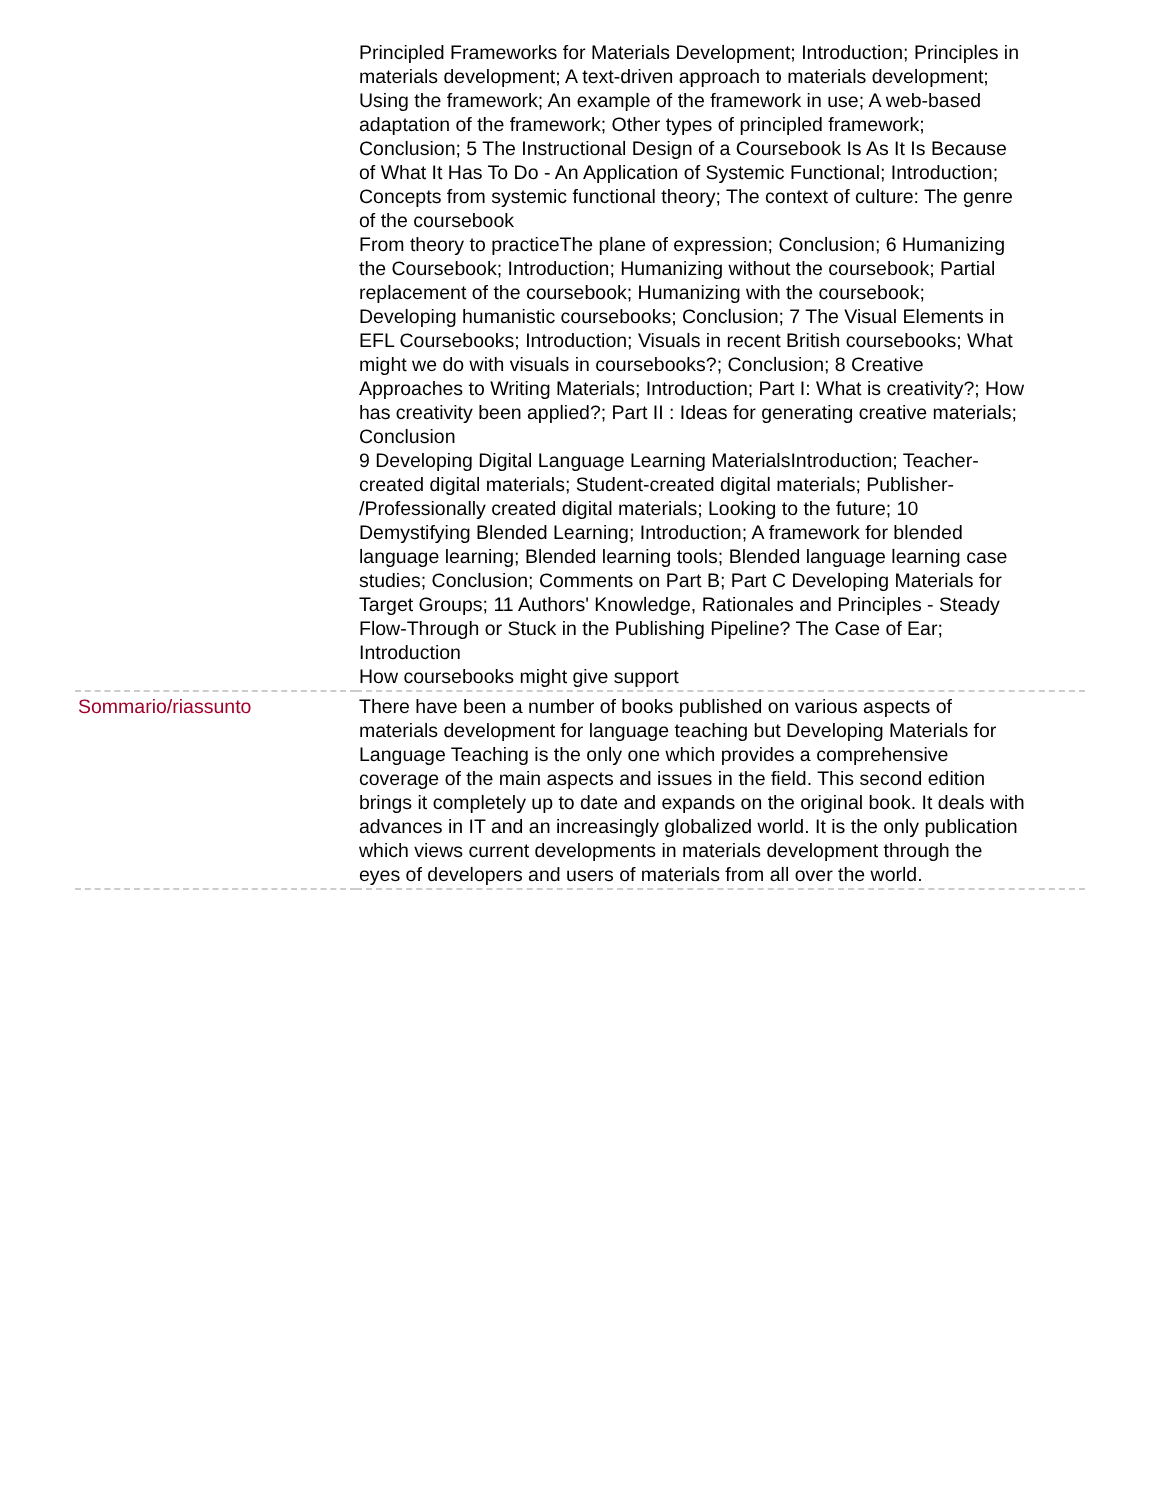| | Principled Frameworks for Materials Development; Introduction; Principles in materials development; A text-driven approach to materials development; Using the framework; An example of the framework in use; A web-based adaptation of the framework; Other types of principled framework; Conclusion; 5 The Instructional Design of a Coursebook Is As It Is Because of What It Has To Do - An Application of Systemic Functional; Introduction; Concepts from systemic functional theory; The context of culture: The genre of the coursebook From theory to practiceThe plane of expression; Conclusion; 6 Humanizing the Coursebook; Introduction; Humanizing without the coursebook; Partial replacement of the coursebook; Humanizing with the coursebook; Developing humanistic coursebooks; Conclusion; 7 The Visual Elements in EFL Coursebooks; Introduction; Visuals in recent British coursebooks; What might we do with visuals in coursebooks?; Conclusion; 8 Creative Approaches to Writing Materials; Introduction; Part I: What is creativity?; How has creativity been applied?; Part II : Ideas for generating creative materials; Conclusion 9 Developing Digital Language Learning MaterialsIntroduction; Teacher-created digital materials; Student-created digital materials; Publisher- /Professionally created digital materials; Looking to the future; 10 Demystifying Blended Learning; Introduction; A framework for blended language learning; Blended learning tools; Blended language learning case studies; Conclusion; Comments on Part B; Part C Developing Materials for Target Groups; 11 Authors' Knowledge, Rationales and Principles - Steady Flow-Through or Stuck in the Publishing Pipeline? The Case of Ear; Introduction How coursebooks might give support |
| Sommario/riassunto | There have been a number of books published on various aspects of materials development for language teaching but Developing Materials for Language Teaching is the only one which provides a comprehensive coverage of the main aspects and issues in the field. This second edition brings it completely up to date and expands on the original book. It deals with advances in IT and an increasingly globalized world. It is the only publication which views current developments in materials development through the eyes of developers and users of materials from all over the world. |